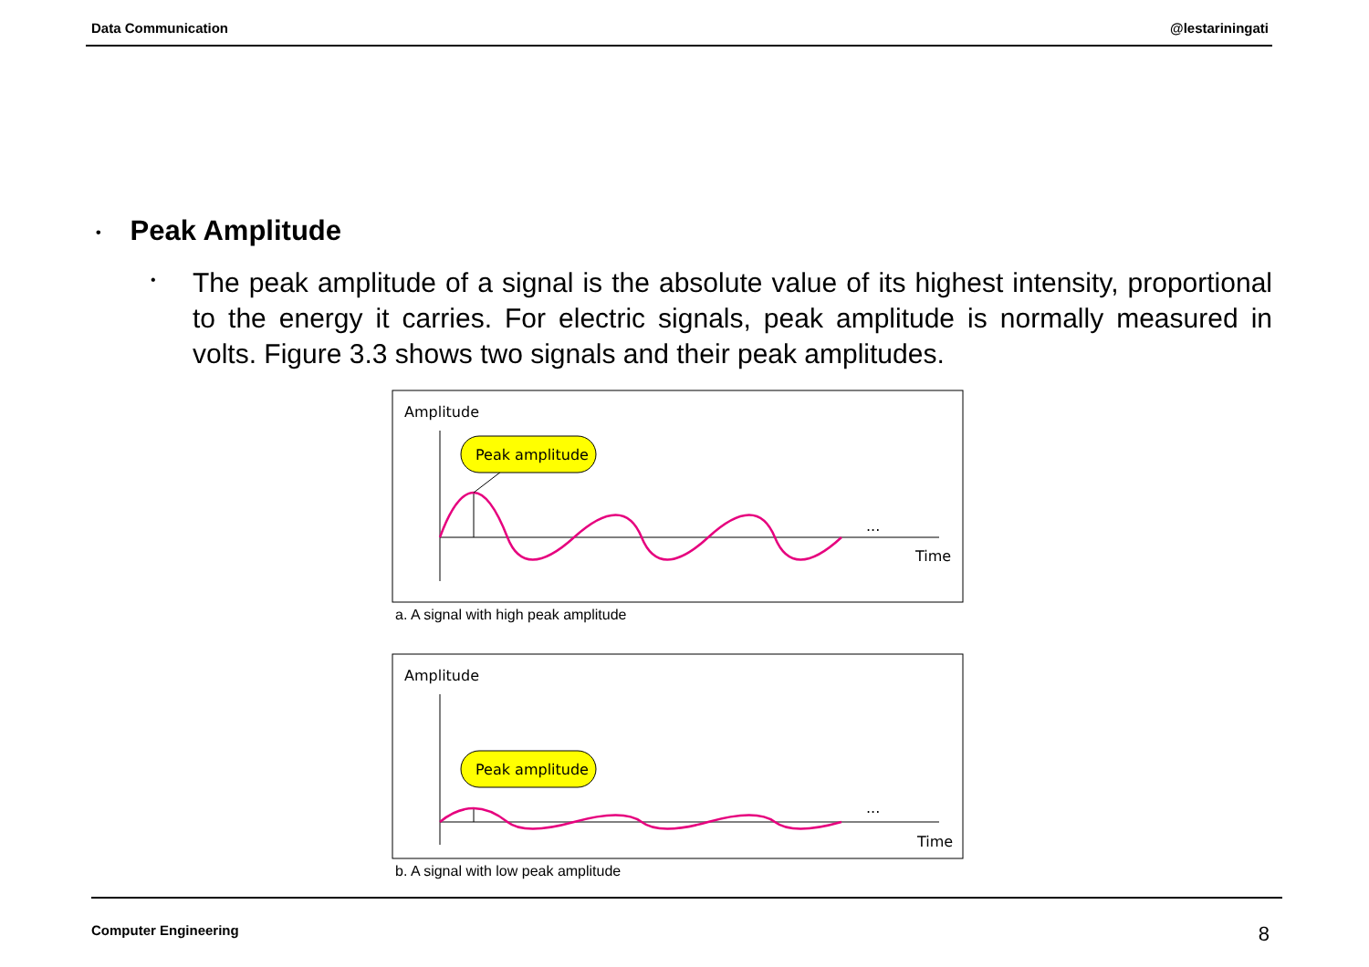Data Communication @lestariningati
• Peak Amplitude
•
The peak amplitude of a signal is the absolute value of its highest intensity, proportional to the energy it carries. For electric signals, peak amplitude is normally measured in volts. Figure 3.3 shows two signals and their peak amplitudes.
Amplitude
...
Time
Peak amplitude
a. A signal with high peak amplitude
Amplitude
...
Time
Peak amplitude
b. A signal with low peak amplitude
Computer Engineering 8